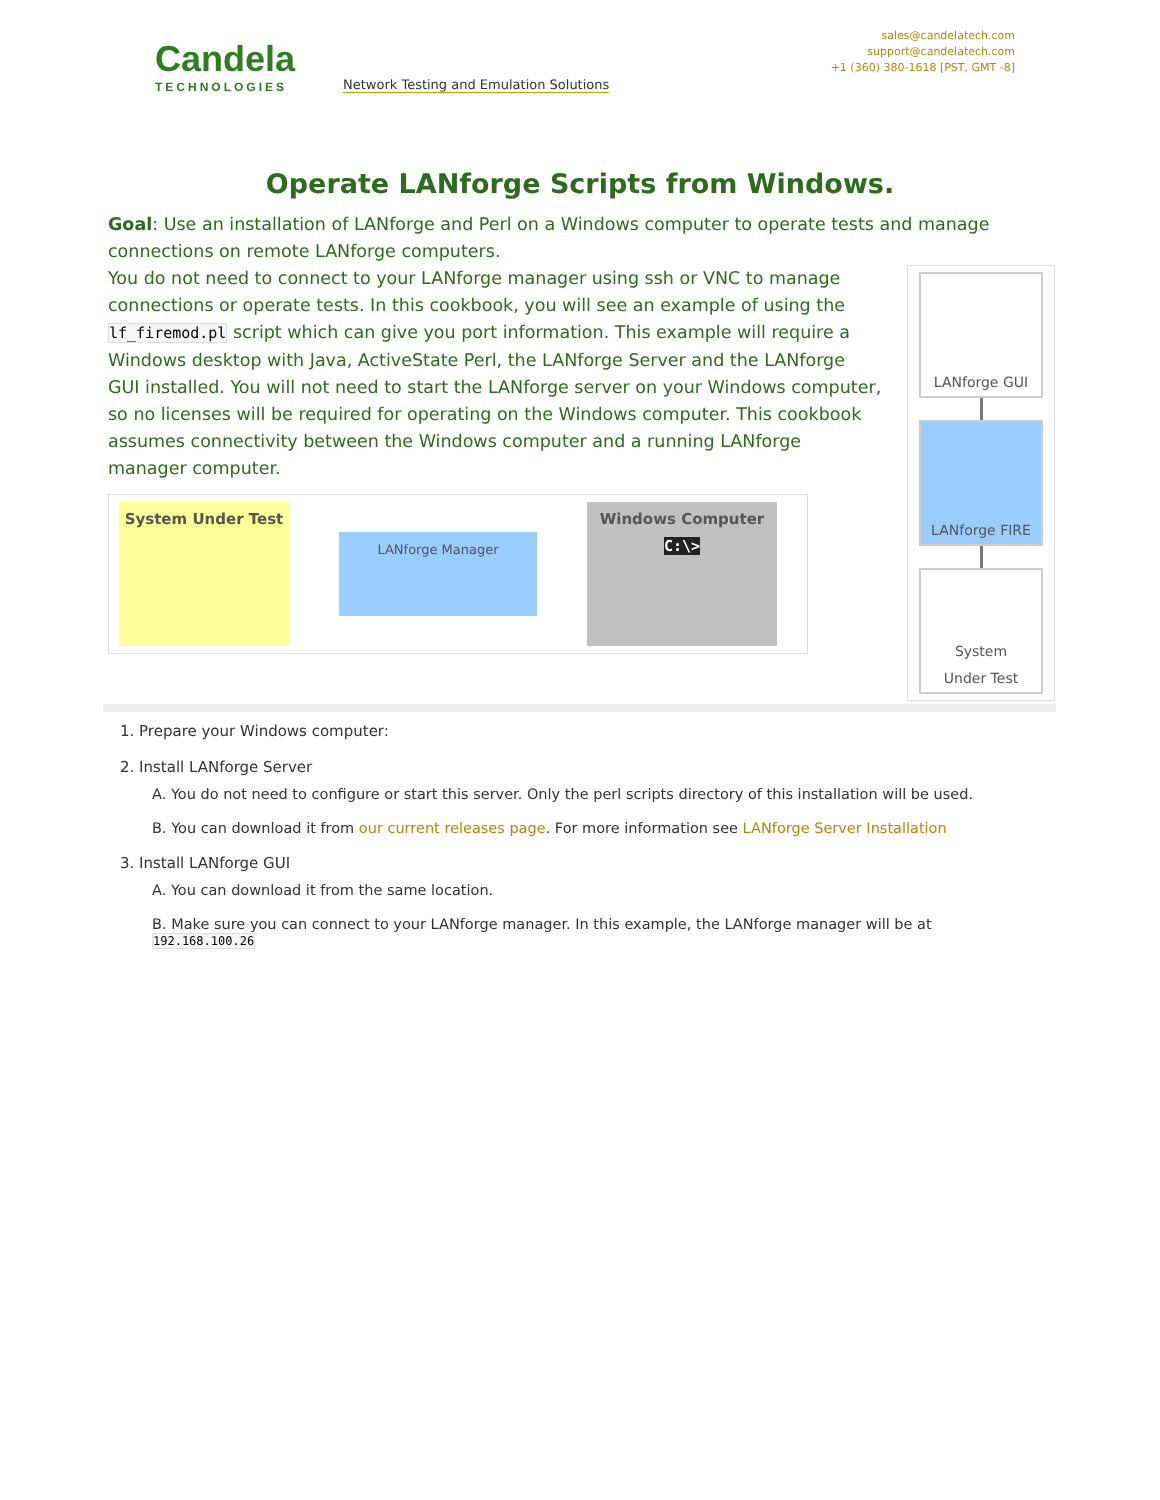Candela
TECHNOLOGIES
Network Testing and Emulation Solutions
sales@candelatech.com
support@candelatech.com
+1 (360) 380-1618 [PST, GMT -8]
Operate LANforge Scripts from Windows.
Goal: Use an installation of LANforge and Perl on a Windows computer to operate tests and manage connections on remote LANforge computers.
LANforge GUI
LANforge FIRE
System
Under Test
You do not need to connect to your LANforge manager using ssh or VNC to manage connections or operate tests. In this cookbook, you will see an example of using the lf_firemod.pl script which can give you port information. This example will require a Windows desktop with Java, ActiveState Perl, the LANforge Server and the LANforge GUI installed. You will not need to start the LANforge server on your Windows computer, so no licenses will be required for operating on the Windows computer. This cookbook assumes connectivity between the Windows computer and a running LANforge manager computer.
System Under Test
LANforge Manager
Windows Computer
C:\>
1. Prepare your Windows computer:
2. Install LANforge Server
A. You do not need to configure or start this server. Only the perl scripts directory of this installation will be used.
B. You can download it from our current releases page. For more information see LANforge Server Installation
3. Install LANforge GUI
A. You can download it from the same location.
B. Make sure you can connect to your LANforge manager. In this example, the LANforge manager will be at
192.168.100.26